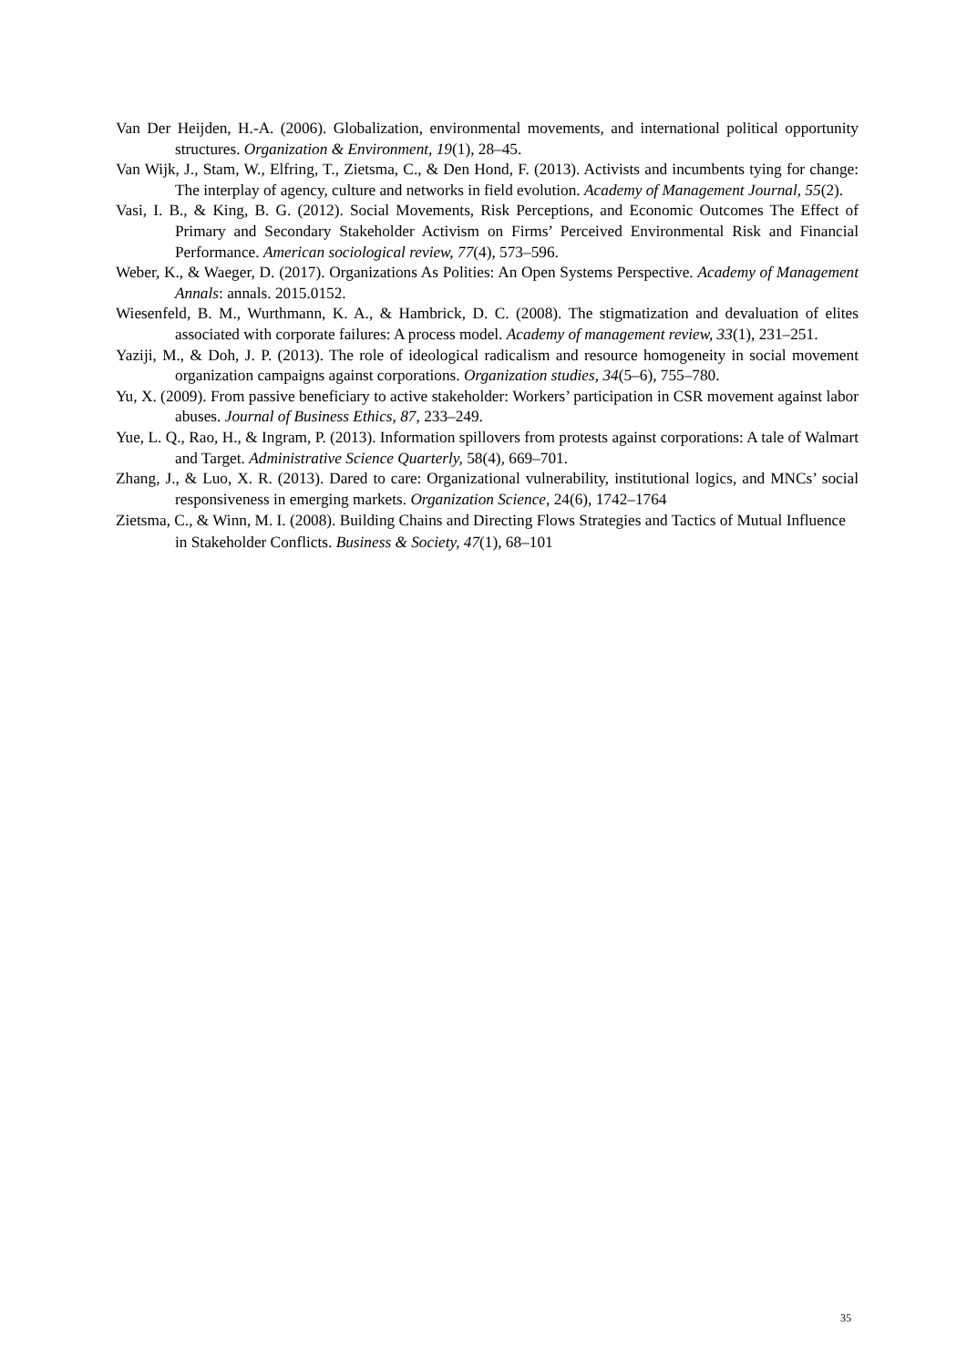Van Der Heijden, H.-A. (2006). Globalization, environmental movements, and international political opportunity structures. Organization & Environment, 19(1), 28–45.
Van Wijk, J., Stam, W., Elfring, T., Zietsma, C., & Den Hond, F. (2013). Activists and incumbents tying for change: The interplay of agency, culture and networks in field evolution. Academy of Management Journal, 55(2).
Vasi, I. B., & King, B. G. (2012). Social Movements, Risk Perceptions, and Economic Outcomes The Effect of Primary and Secondary Stakeholder Activism on Firms’ Perceived Environmental Risk and Financial Performance. American sociological review, 77(4), 573–596.
Weber, K., & Waeger, D. (2017). Organizations As Polities: An Open Systems Perspective. Academy of Management Annals: annals. 2015.0152.
Wiesenfeld, B. M., Wurthmann, K. A., & Hambrick, D. C. (2008). The stigmatization and devaluation of elites associated with corporate failures: A process model. Academy of management review, 33(1), 231–251.
Yaziji, M., & Doh, J. P. (2013). The role of ideological radicalism and resource homogeneity in social movement organization campaigns against corporations. Organization studies, 34(5–6), 755–780.
Yu, X. (2009). From passive beneficiary to active stakeholder: Workers’ participation in CSR movement against labor abuses. Journal of Business Ethics, 87, 233–249.
Yue, L. Q., Rao, H., & Ingram, P. (2013). Information spillovers from protests against corporations: A tale of Walmart and Target. Administrative Science Quarterly, 58(4), 669–701.
Zhang, J., & Luo, X. R. (2013). Dared to care: Organizational vulnerability, institutional logics, and MNCs’ social responsiveness in emerging markets. Organization Science, 24(6), 1742–1764
Zietsma, C., & Winn, M. I. (2008). Building Chains and Directing Flows Strategies and Tactics of Mutual Influence in Stakeholder Conflicts. Business & Society, 47(1), 68–101
35